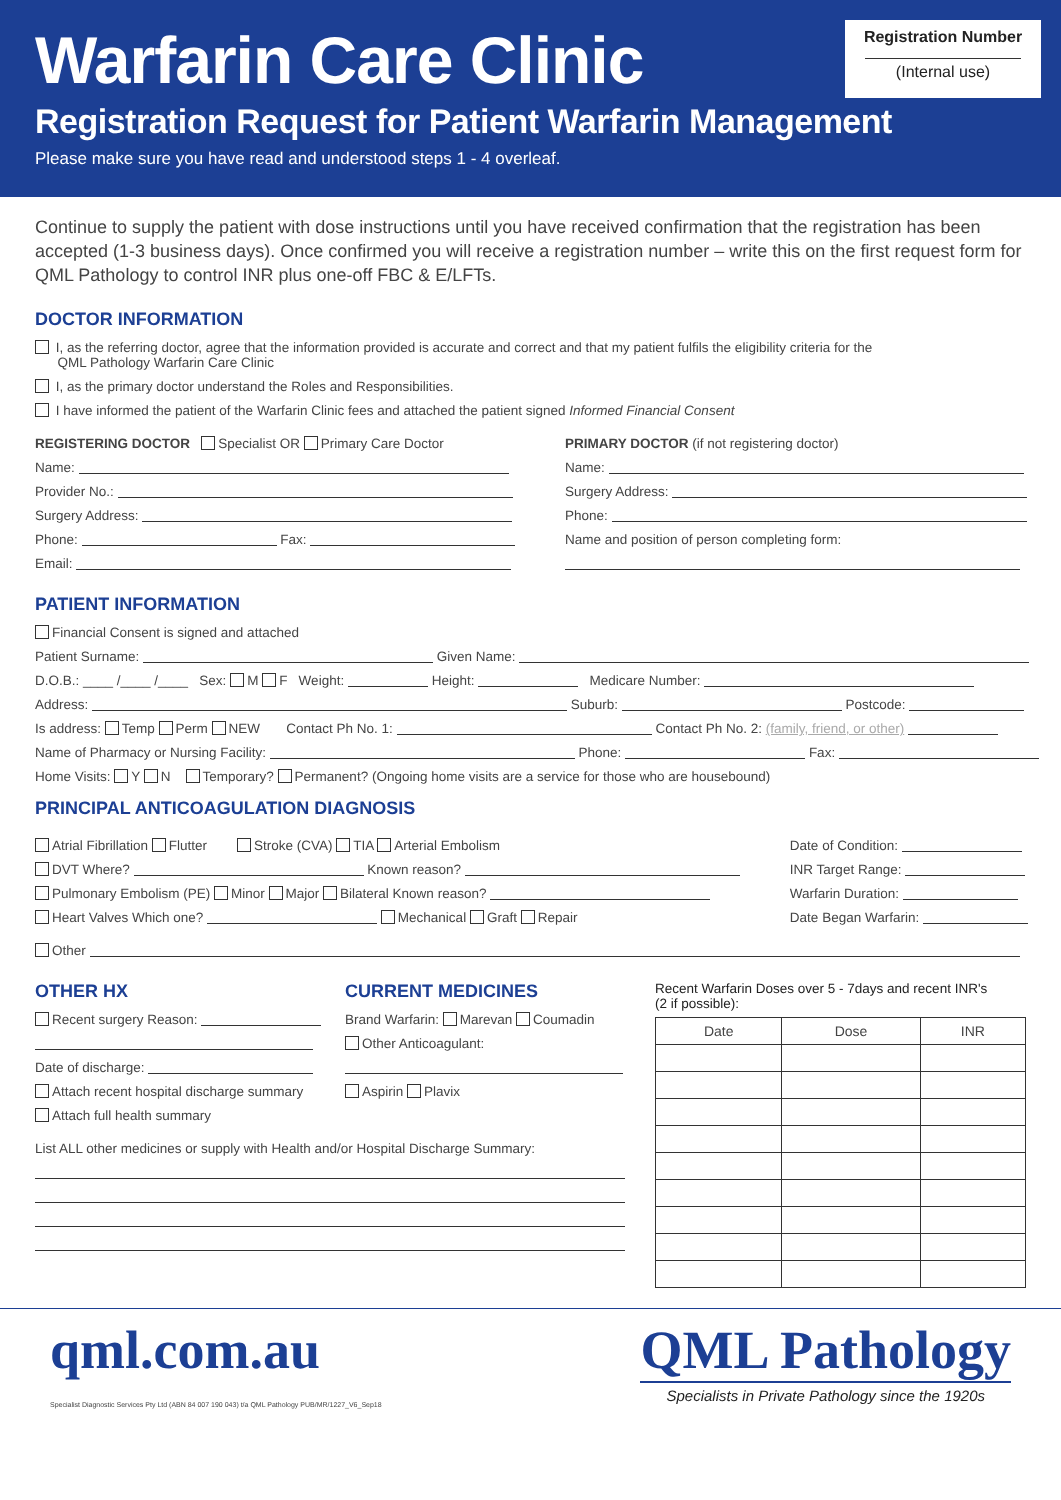Warfarin Care Clinic
Registration Request for Patient Warfarin Management
Please make sure you have read and understood steps 1 - 4 overleaf.
Registration Number
(Internal use)
Continue to supply the patient with dose instructions until you have received confirmation that the registration has been accepted (1-3 business days). Once confirmed you will receive a registration number – write this on the first request form for QML Pathology to control INR plus one-off FBC & E/LFTs.
DOCTOR INFORMATION
I, as the referring doctor, agree that the information provided is accurate and correct and that my patient fulfils the eligibility criteria for the
QML Pathology Warfarin Care Clinic
I, as the primary doctor understand the Roles and Responsibilities.
I have informed the patient of the Warfarin Clinic fees and attached the patient signed Informed Financial Consent
REGISTERING DOCTOR Specialist OR Primary Care Doctor
Name:
Provider No.:
Surgery Address:
Phone: Fax:
Email:
PRIMARY DOCTOR (if not registering doctor)
Name:
Surgery Address:
Phone:
Name and position of person completing form:
PATIENT INFORMATION
Financial Consent is signed and attached
Patient Surname: Given Name:
D.O.B.: ____ /____ /____ Sex: M F Weight: Height: Medicare Number:
Address: Suburb: Postcode:
Is address: Temp Perm NEW Contact Ph No. 1: Contact Ph No. 2: (family, friend, or other)
Name of Pharmacy or Nursing Facility: Phone: Fax:
Home Visits: Y N Temporary? Permanent? (Ongoing home visits are a service for those who are housebound)
PRINCIPAL ANTICOAGULATION DIAGNOSIS
Atrial Fibrillation Flutter Stroke (CVA) TIA Arterial Embolism
DVT Where? Known reason?
Pulmonary Embolism (PE) Minor Major Bilateral Known reason?
Heart Valves Which one? Mechanical Graft Repair
Date of Condition:
INR Target Range:
Warfarin Duration:
Date Began Warfarin:
Other
OTHER HX
Recent surgery Reason:
Date of discharge:
Attach recent hospital discharge summary
Attach full health summary
CURRENT MEDICINES
Brand Warfarin: Marevan Coumadin
Other Anticoagulant:
Aspirin Plavix
List ALL other medicines or supply with Health and/or Hospital Discharge Summary:
Recent Warfarin Doses over 5 - 7days and recent INR's
(2 if possible):
| Date | Dose | INR |
| --- | --- | --- |
qml.com.au
Specialist Diagnostic Services Pty Ltd (ABN 84 007 190 043) t/a QML Pathology PUB/MR/1227_V6_Sep18
QML Pathology
Specialists in Private Pathology since the 1920s